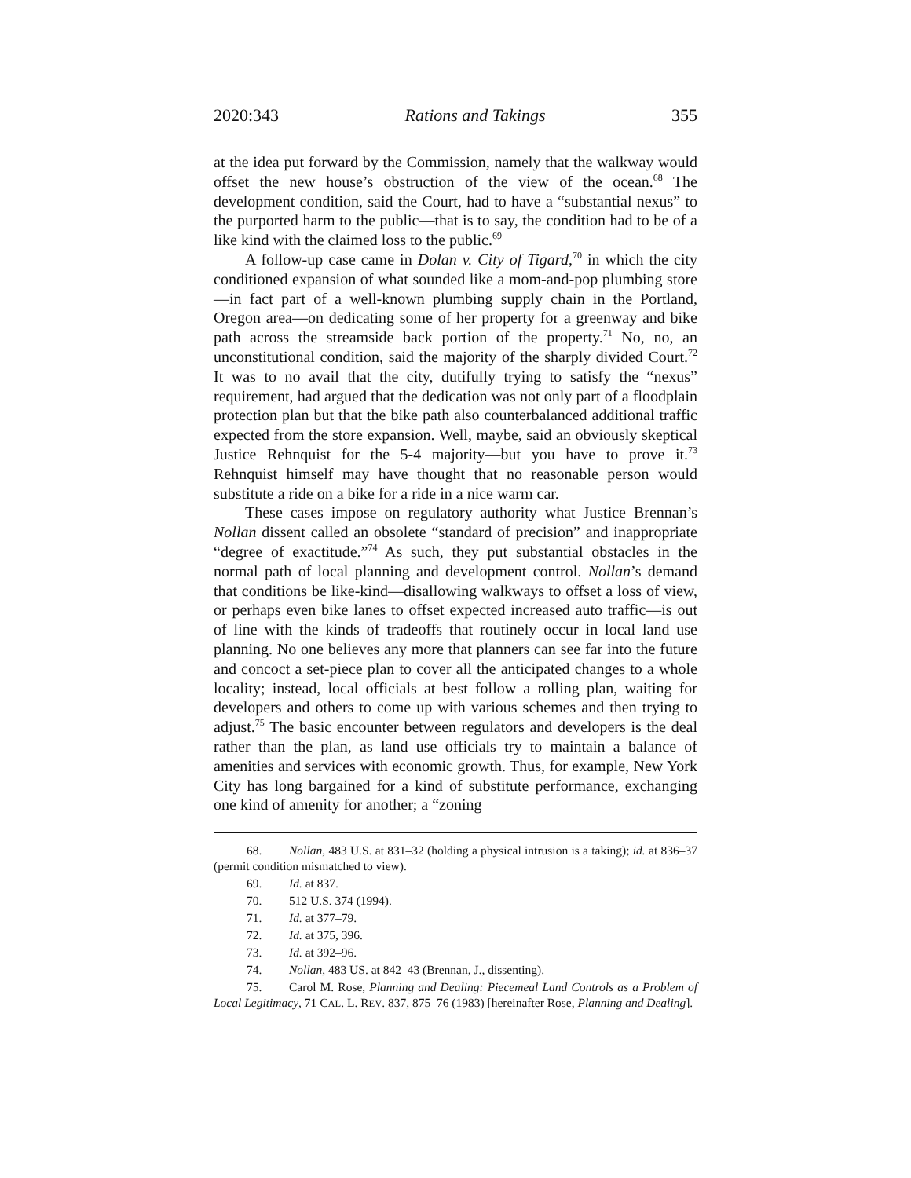2020:343 Rations and Takings 355
at the idea put forward by the Commission, namely that the walkway would offset the new house’s obstruction of the view of the ocean.<sup>68</sup> The development condition, said the Court, had to have a “substantial nexus” to the purported harm to the public—that is to say, the condition had to be of a like kind with the claimed loss to the public.<sup>69</sup>
A follow-up case came in Dolan v. City of Tigard,<sup>70</sup> in which the city conditioned expansion of what sounded like a mom-and-pop plumbing store—in fact part of a well-known plumbing supply chain in the Portland, Oregon area—on dedicating some of her property for a greenway and bike path across the streamside back portion of the property.<sup>71</sup> No, no, an unconstitutional condition, said the majority of the sharply divided Court.<sup>72</sup> It was to no avail that the city, dutifully trying to satisfy the “nexus” requirement, had argued that the dedication was not only part of a floodplain protection plan but that the bike path also counterbalanced additional traffic expected from the store expansion. Well, maybe, said an obviously skeptical Justice Rehnquist for the 5-4 majority—but you have to prove it.<sup>73</sup> Rehnquist himself may have thought that no reasonable person would substitute a ride on a bike for a ride in a nice warm car.
These cases impose on regulatory authority what Justice Brennan’s Nollan dissent called an obsolete “standard of precision” and inappropriate “degree of exactitude.”<sup>74</sup> As such, they put substantial obstacles in the normal path of local planning and development control. Nollan’s demand that conditions be like-kind—disallowing walkways to offset a loss of view, or perhaps even bike lanes to offset expected increased auto traffic—is out of line with the kinds of tradeoffs that routinely occur in local land use planning. No one believes any more that planners can see far into the future and concoct a set-piece plan to cover all the anticipated changes to a whole locality; instead, local officials at best follow a rolling plan, waiting for developers and others to come up with various schemes and then trying to adjust.<sup>75</sup> The basic encounter between regulators and developers is the deal rather than the plan, as land use officials try to maintain a balance of amenities and services with economic growth. Thus, for example, New York City has long bargained for a kind of substitute performance, exchanging one kind of amenity for another; a “zoning
68. Nollan, 483 U.S. at 831–32 (holding a physical intrusion is a taking); id. at 836–37 (permit condition mismatched to view).
69. Id. at 837.
70. 512 U.S. 374 (1994).
71. Id. at 377–79.
72. Id. at 375, 396.
73. Id. at 392–96.
74. Nollan, 483 US. at 842–43 (Brennan, J., dissenting).
75. Carol M. Rose, Planning and Dealing: Piecemeal Land Controls as a Problem of Local Legitimacy, 71 CAL. L. REV. 837, 875–76 (1983) [hereinafter Rose, Planning and Dealing].